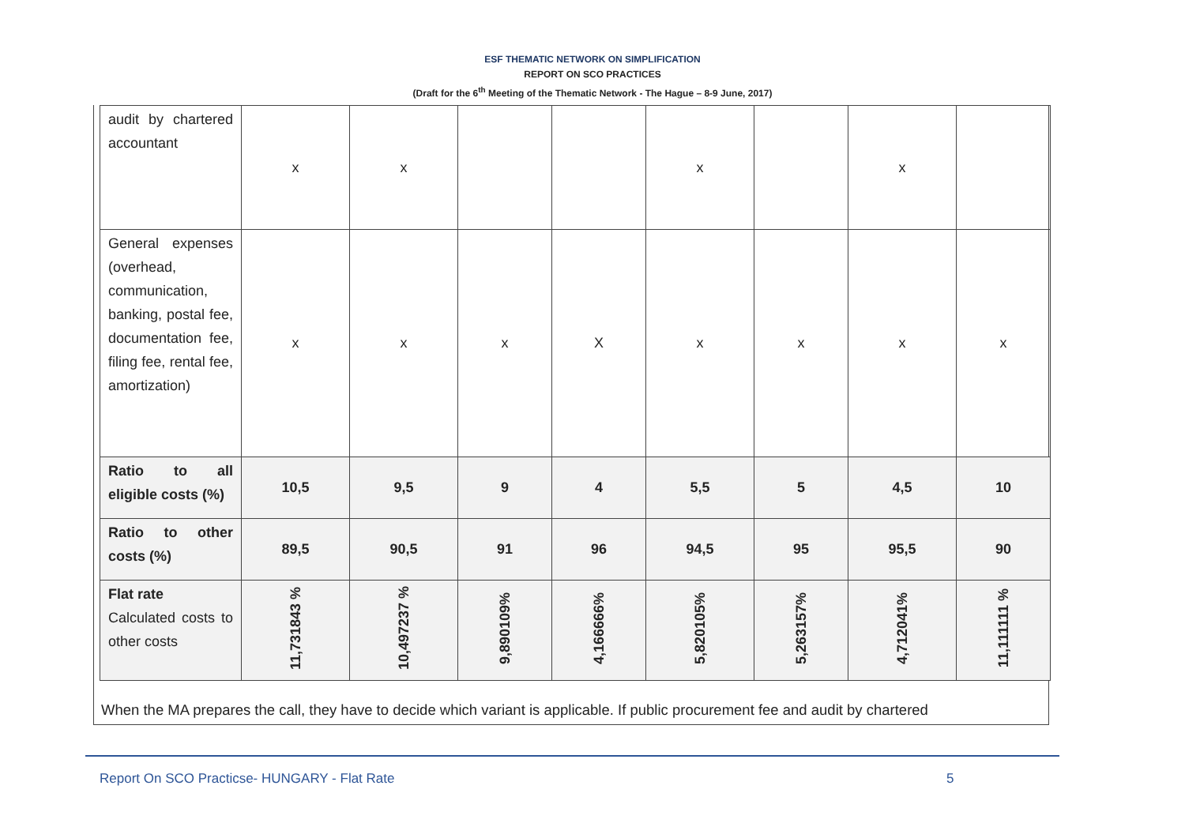ESF THEMATIC NETWORK ON SIMPLIFICATION
REPORT ON SCO PRACTICES
(Draft for the 6<sup>th</sup> Meeting of the Thematic Network - The Hague – 8-9 June, 2017)
| audit by chartered accountant | x | x | | | x | | x | |
| General expenses (overhead, communication, banking, postal fee, documentation fee, filing fee, rental fee, amortization) | x | x | x | X | x | x | x | x |
| Ratio to all eligible costs (%) | 10,5 | 9,5 | 9 | 4 | 5,5 | 5 | 4,5 | 10 |
| Ratio to other costs (%) | 89,5 | 90,5 | 91 | 96 | 94,5 | 95 | 95,5 | 90 |
| Flat rate Calculated costs to other costs | 11,731843 % | 10,497237 % | 9,890109% | 4,166666% | 5,820105% | 5,263157% | 4,712041% | 11,111111 % |
When the MA prepares the call, they have to decide which variant is applicable. If public procurement fee and audit by chartered
Report On SCO Practicse- HUNGARY - Flat Rate
5